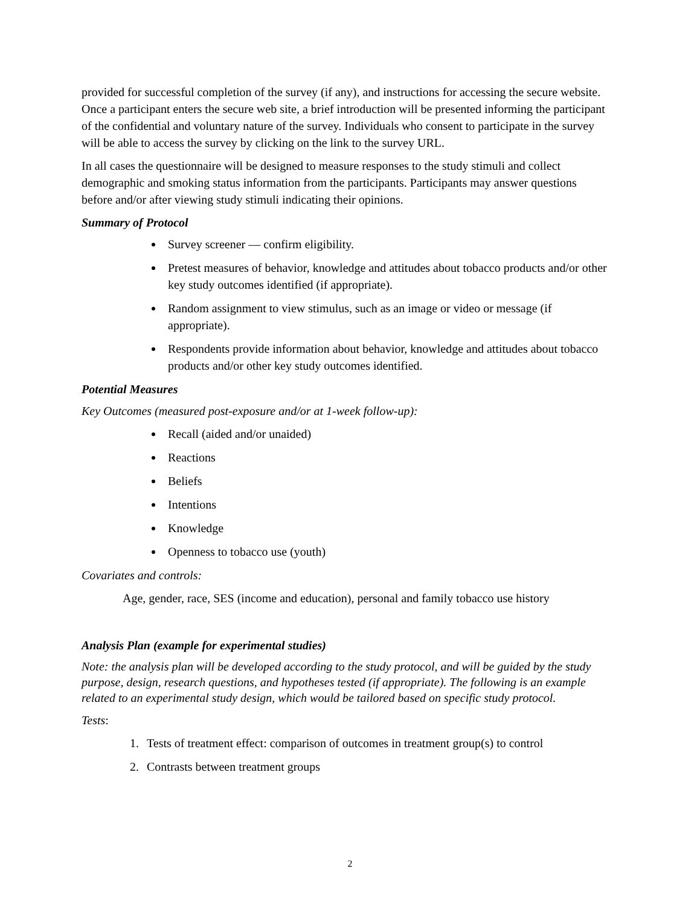provided for successful completion of the survey (if any), and instructions for accessing the secure website. Once a participant enters the secure web site, a brief introduction will be presented informing the participant of the confidential and voluntary nature of the survey. Individuals who consent to participate in the survey will be able to access the survey by clicking on the link to the survey URL.
In all cases the questionnaire will be designed to measure responses to the study stimuli and collect demographic and smoking status information from the participants. Participants may answer questions before and/or after viewing study stimuli indicating their opinions.
Summary of Protocol
Survey screener — confirm eligibility.
Pretest measures of behavior, knowledge and attitudes about tobacco products and/or other key study outcomes identified (if appropriate).
Random assignment to view stimulus, such as an image or video or message (if appropriate).
Respondents provide information about behavior, knowledge and attitudes about tobacco products and/or other key study outcomes identified.
Potential Measures
Key Outcomes (measured post-exposure and/or at 1-week follow-up):
Recall (aided and/or unaided)
Reactions
Beliefs
Intentions
Knowledge
Openness to tobacco use (youth)
Covariates and controls:
Age, gender, race, SES (income and education), personal and family tobacco use history
Analysis Plan (example for experimental studies)
Note: the analysis plan will be developed according to the study protocol, and will be guided by the study purpose, design, research questions, and hypotheses tested (if appropriate). The following is an example related to an experimental study design, which would be tailored based on specific study protocol.
Tests:
1. Tests of treatment effect: comparison of outcomes in treatment group(s) to control
2. Contrasts between treatment groups
2